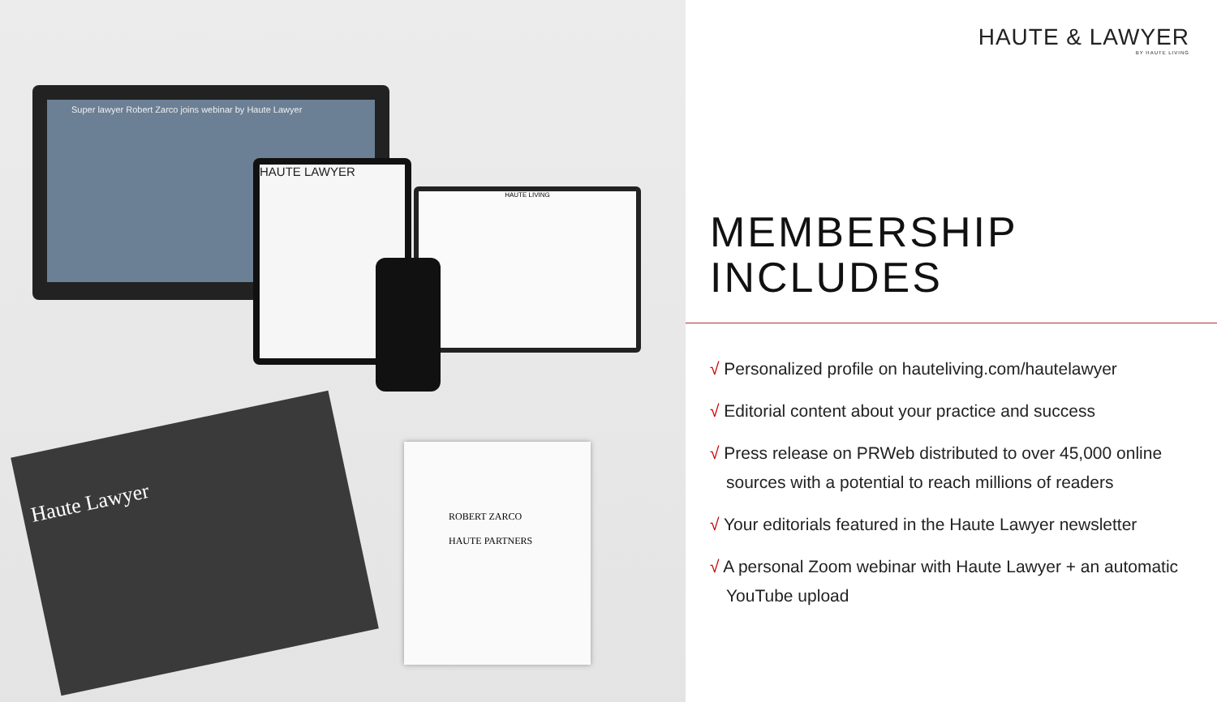Super lawyer Robert Zarco joins webinar by Haute Lawyer
HAUTE LAWYER
HAUTE LIVING
Haute Lawyer
ROBERT ZARCO
HAUTE PARTNERS
HAUTE & LAWYER
BY HAUTE LIVING
MEMBERSHIP
INCLUDES
√ Personalized profile on hauteliving.com/hautelawyer
√ Editorial content about your practice and success
√ Press release on PRWeb distributed to over 45,000 online sources with a potential to reach millions of readers
√ Your editorials featured in the Haute Lawyer newsletter
√ A personal Zoom webinar with Haute Lawyer + an automatic YouTube upload